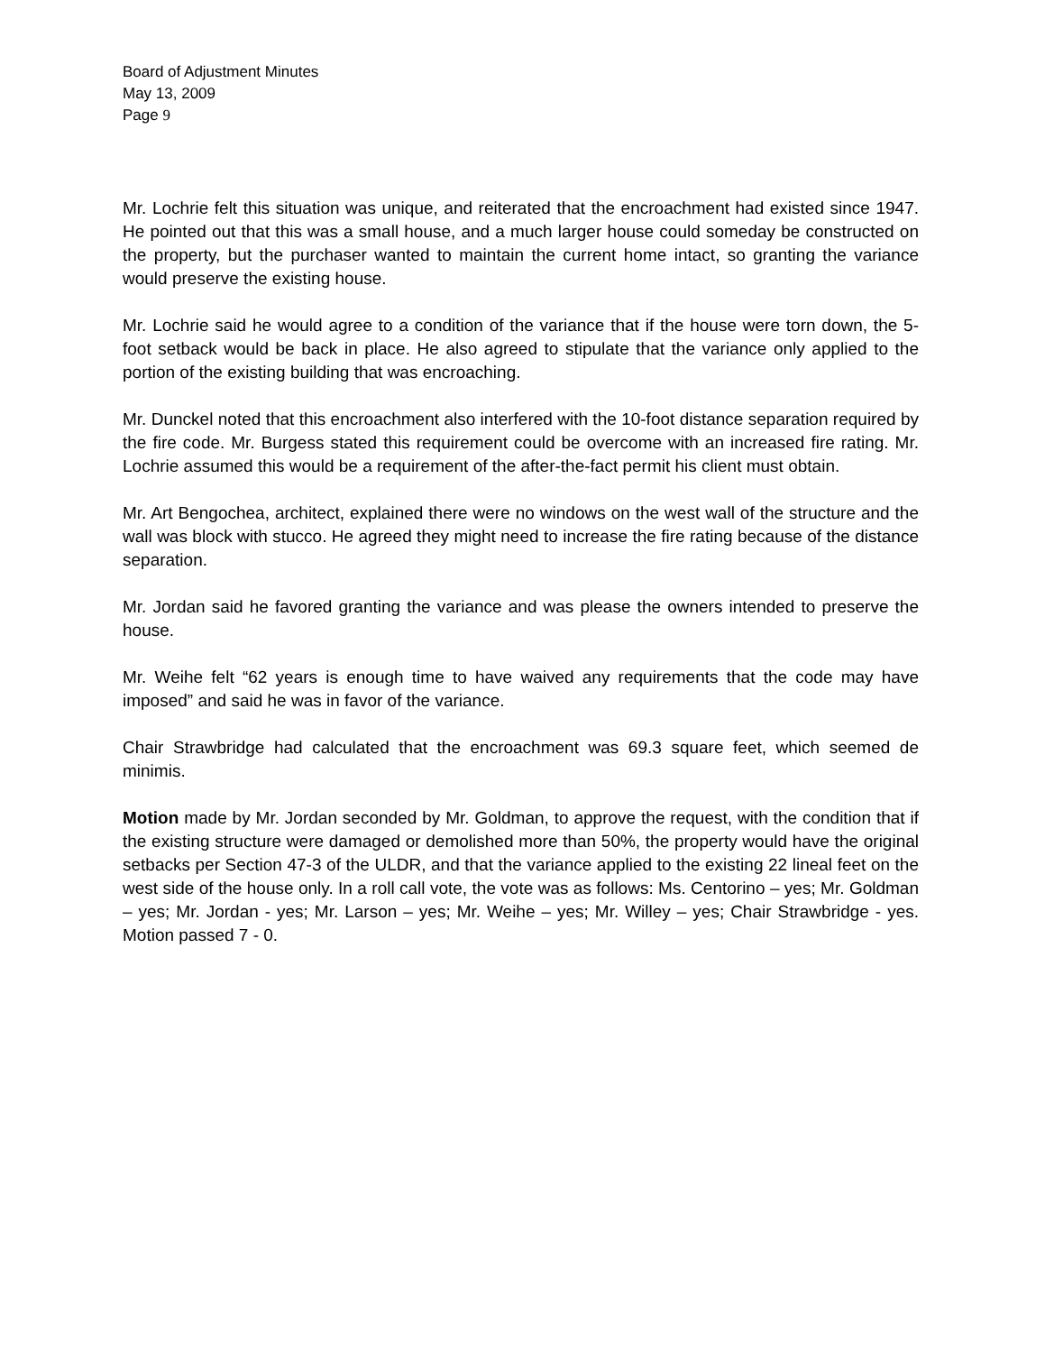Board of Adjustment Minutes
May 13, 2009
Page 9
Mr. Lochrie felt this situation was unique, and reiterated that the encroachment had existed since 1947. He pointed out that this was a small house, and a much larger house could someday be constructed on the property, but the purchaser wanted to maintain the current home intact, so granting the variance would preserve the existing house.
Mr. Lochrie said he would agree to a condition of the variance that if the house were torn down, the 5-foot setback would be back in place. He also agreed to stipulate that the variance only applied to the portion of the existing building that was encroaching.
Mr. Dunckel noted that this encroachment also interfered with the 10-foot distance separation required by the fire code. Mr. Burgess stated this requirement could be overcome with an increased fire rating. Mr. Lochrie assumed this would be a requirement of the after-the-fact permit his client must obtain.
Mr. Art Bengochea, architect, explained there were no windows on the west wall of the structure and the wall was block with stucco. He agreed they might need to increase the fire rating because of the distance separation.
Mr. Jordan said he favored granting the variance and was please the owners intended to preserve the house.
Mr. Weihe felt “62 years is enough time to have waived any requirements that the code may have imposed” and said he was in favor of the variance.
Chair Strawbridge had calculated that the encroachment was 69.3 square feet, which seemed de minimis.
Motion made by Mr. Jordan seconded by Mr. Goldman, to approve the request, with the condition that if the existing structure were damaged or demolished more than 50%, the property would have the original setbacks per Section 47-3 of the ULDR, and that the variance applied to the existing 22 lineal feet on the west side of the house only. In a roll call vote, the vote was as follows: Ms. Centorino – yes; Mr. Goldman – yes; Mr. Jordan - yes; Mr. Larson – yes; Mr. Weihe – yes; Mr. Willey – yes; Chair Strawbridge - yes. Motion passed 7 - 0.